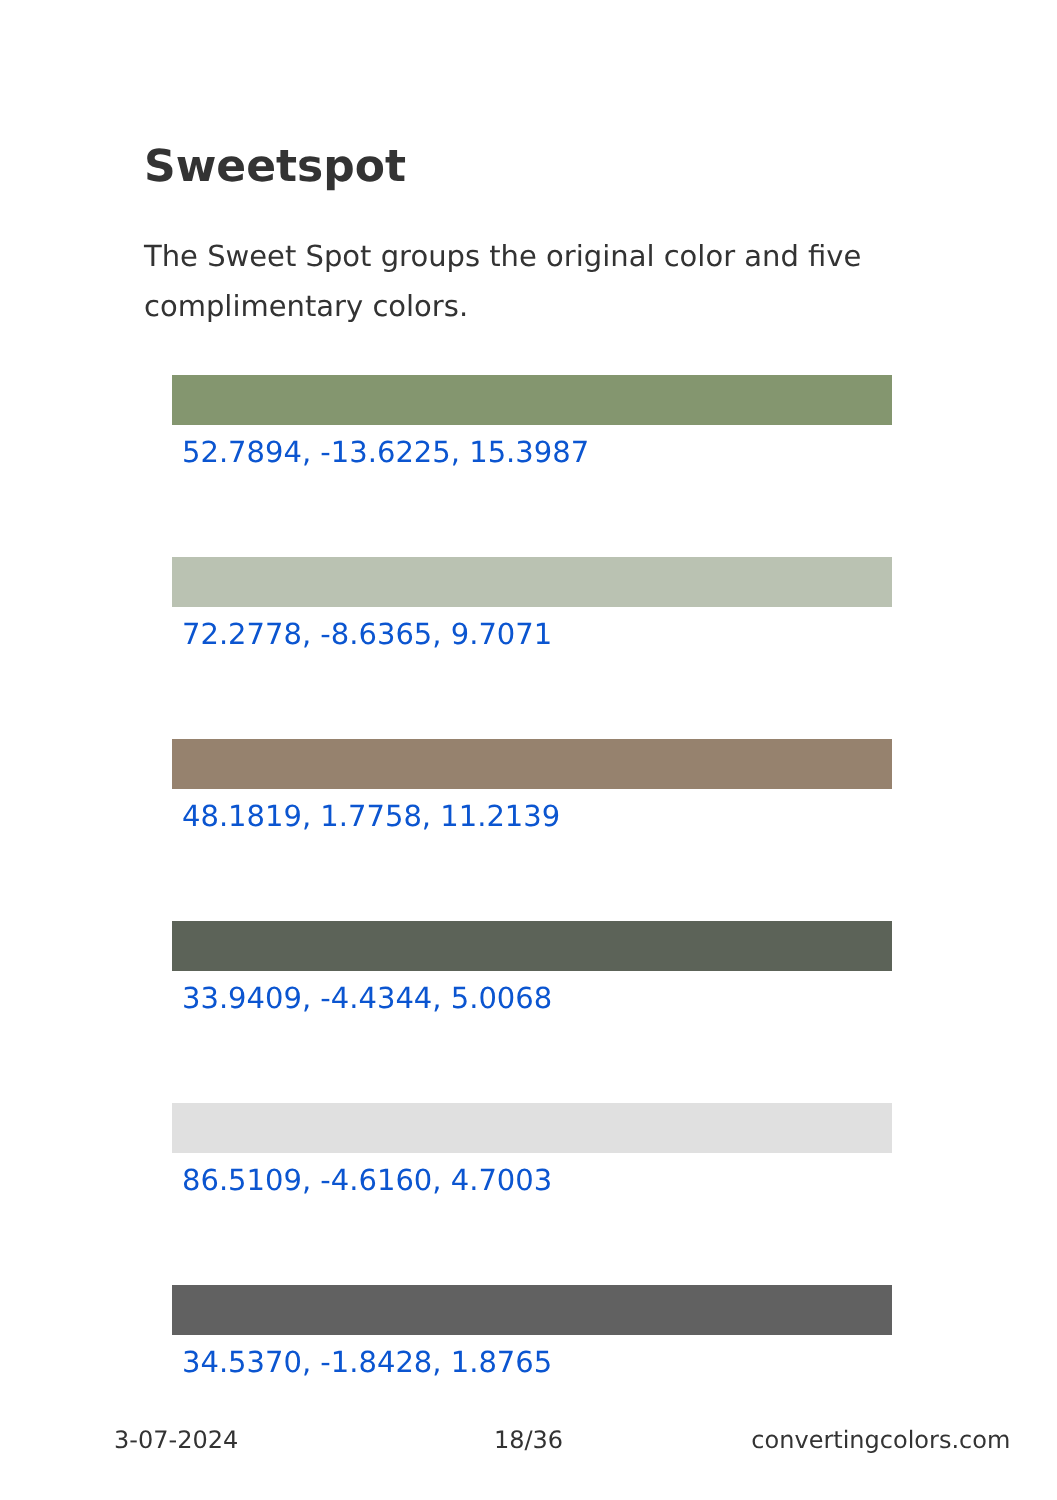Sweetspot
The Sweet Spot groups the original color and five complimentary colors.
52.7894, -13.6225, 15.3987
72.2778, -8.6365, 9.7071
48.1819, 1.7758, 11.2139
33.9409, -4.4344, 5.0068
86.5109, -4.6160, 4.7003
34.5370, -1.8428, 1.8765
3-07-2024 18/36 convertingcolors.com